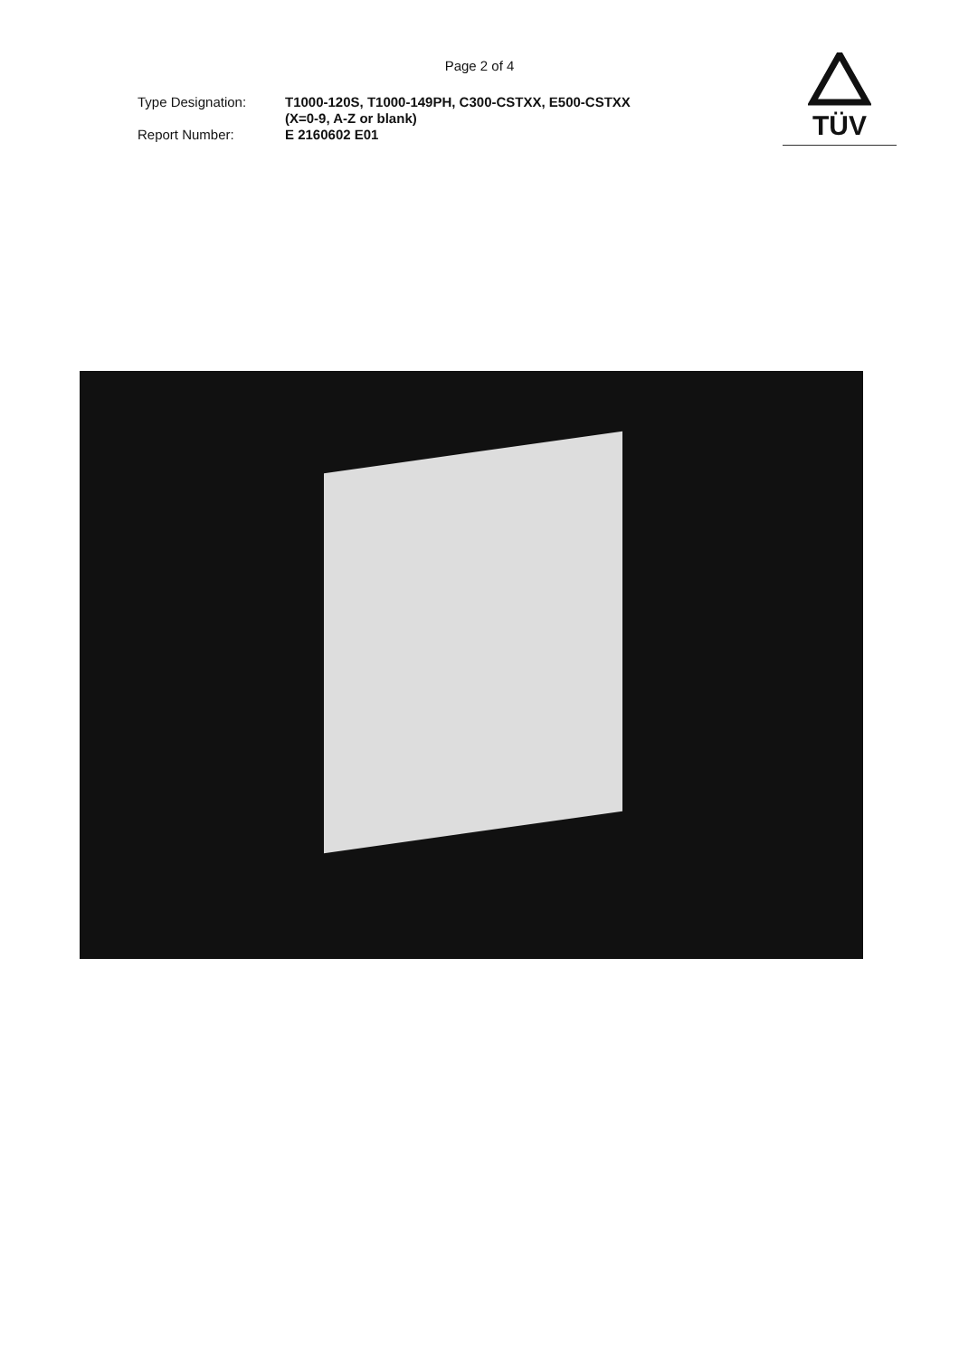Page 2 of 4
Type Designation: T1000-120S, T1000-149PH, C300-CSTXX, E500-CSTXX
(X=0-9, A-Z or blank)
Report Number: E 2160602 E01
TÜV